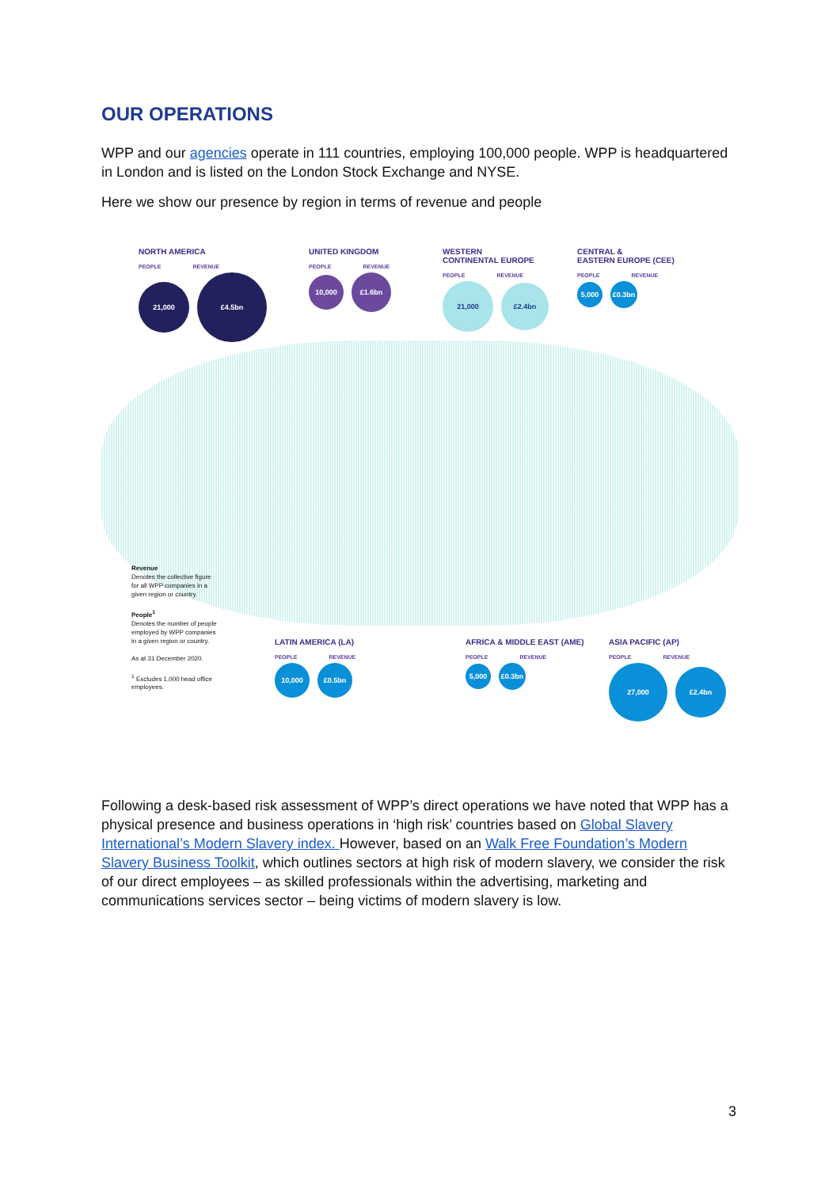OUR OPERATIONS
WPP and our agencies operate in 111 countries, employing 100,000 people. WPP is headquartered in London and is listed on the London Stock Exchange and NYSE.
Here we show our presence by region in terms of revenue and people
NORTH AMERICA
PEOPLE REVENUE
21,000 £4.5bn
UNITED KINGDOM
PEOPLE REVENUE
10,000 £1.6bn
WESTERN
CONTINENTAL EUROPE
PEOPLE REVENUE
21,000 £2.4bn
CENTRAL &
EASTERN EUROPE (CEE)
PEOPLE REVENUE
5,000 £0.3bn
Revenue
Denotes the collective figure for all WPP companies in a given region or country.
People<sup>1</sup>
Denotes the number of people employed by WPP companies in a given region or country.
As at 31 December 2020.
<sup>1</sup> Excludes 1,000 head office employees.
LATIN AMERICA (LA)
PEOPLE REVENUE
10,000 £0.5bn
AFRICA & MIDDLE EAST (AME)
PEOPLE REVENUE
5,000 £0.3bn
ASIA PACIFIC (AP)
PEOPLE REVENUE
27,000 £2.4bn
Following a desk-based risk assessment of WPP’s direct operations we have noted that WPP has a physical presence and business operations in ‘high risk’ countries based on Global Slavery International’s Modern Slavery index. However, based on an Walk Free Foundation’s Modern Slavery Business Toolkit, which outlines sectors at high risk of modern slavery, we consider the risk of our direct employees – as skilled professionals within the advertising, marketing and communications services sector – being victims of modern slavery is low.
3